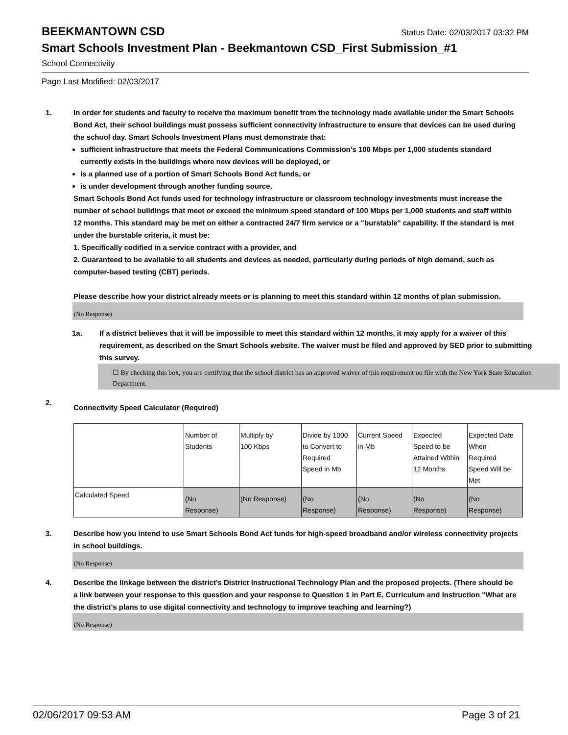BEEKMANTOWN CSD
Status Date: 02/03/2017 03:32 PM
Smart Schools Investment Plan - Beekmantown CSD_First Submission_#1
School Connectivity
Page Last Modified: 02/03/2017
1. In order for students and faculty to receive the maximum benefit from the technology made available under the Smart Schools Bond Act, their school buildings must possess sufficient connectivity infrastructure to ensure that devices can be used during the school day. Smart Schools Investment Plans must demonstrate that:
sufficient infrastructure that meets the Federal Communications Commission’s 100 Mbps per 1,000 students standard currently exists in the buildings where new devices will be deployed, or
is a planned use of a portion of Smart Schools Bond Act funds, or
is under development through another funding source.
Smart Schools Bond Act funds used for technology infrastructure or classroom technology investments must increase the number of school buildings that meet or exceed the minimum speed standard of 100 Mbps per 1,000 students and staff within 12 months. This standard may be met on either a contracted 24/7 firm service or a "burstable" capability. If the standard is met under the burstable criteria, it must be:
1. Specifically codified in a service contract with a provider, and
2. Guaranteed to be available to all students and devices as needed, particularly during periods of high demand, such as computer-based testing (CBT) periods.
Please describe how your district already meets or is planning to meet this standard within 12 months of plan submission.
(No Response)
1a. If a district believes that it will be impossible to meet this standard within 12 months, it may apply for a waiver of this requirement, as described on the Smart Schools website. The waiver must be filed and approved by SED prior to submitting this survey.
☐ By checking this box, you are certifying that the school district has an approved waiver of this requirement on file with the New York State Education Department.
2.
Connectivity Speed Calculator (Required)
| | Number of Students | Multiply by 100 Kbps | Divide by 1000 to Convert to Required Speed in Mb | Current Speed in Mb | Expected Speed to be Attained Within 12 Months | Expected Date When Required Speed Will be Met |
| Calculated Speed | (No Response) | (No Response) | (No Response) | (No Response) | (No Response) | (No Response) |
3. Describe how you intend to use Smart Schools Bond Act funds for high-speed broadband and/or wireless connectivity projects in school buildings.
(No Response)
4. Describe the linkage between the district's District Instructional Technology Plan and the proposed projects. (There should be a link between your response to this question and your response to Question 1 in Part E. Curriculum and Instruction "What are the district's plans to use digital connectivity and technology to improve teaching and learning?)
(No Response)
02/06/2017 09:53 AM Page 3 of 21